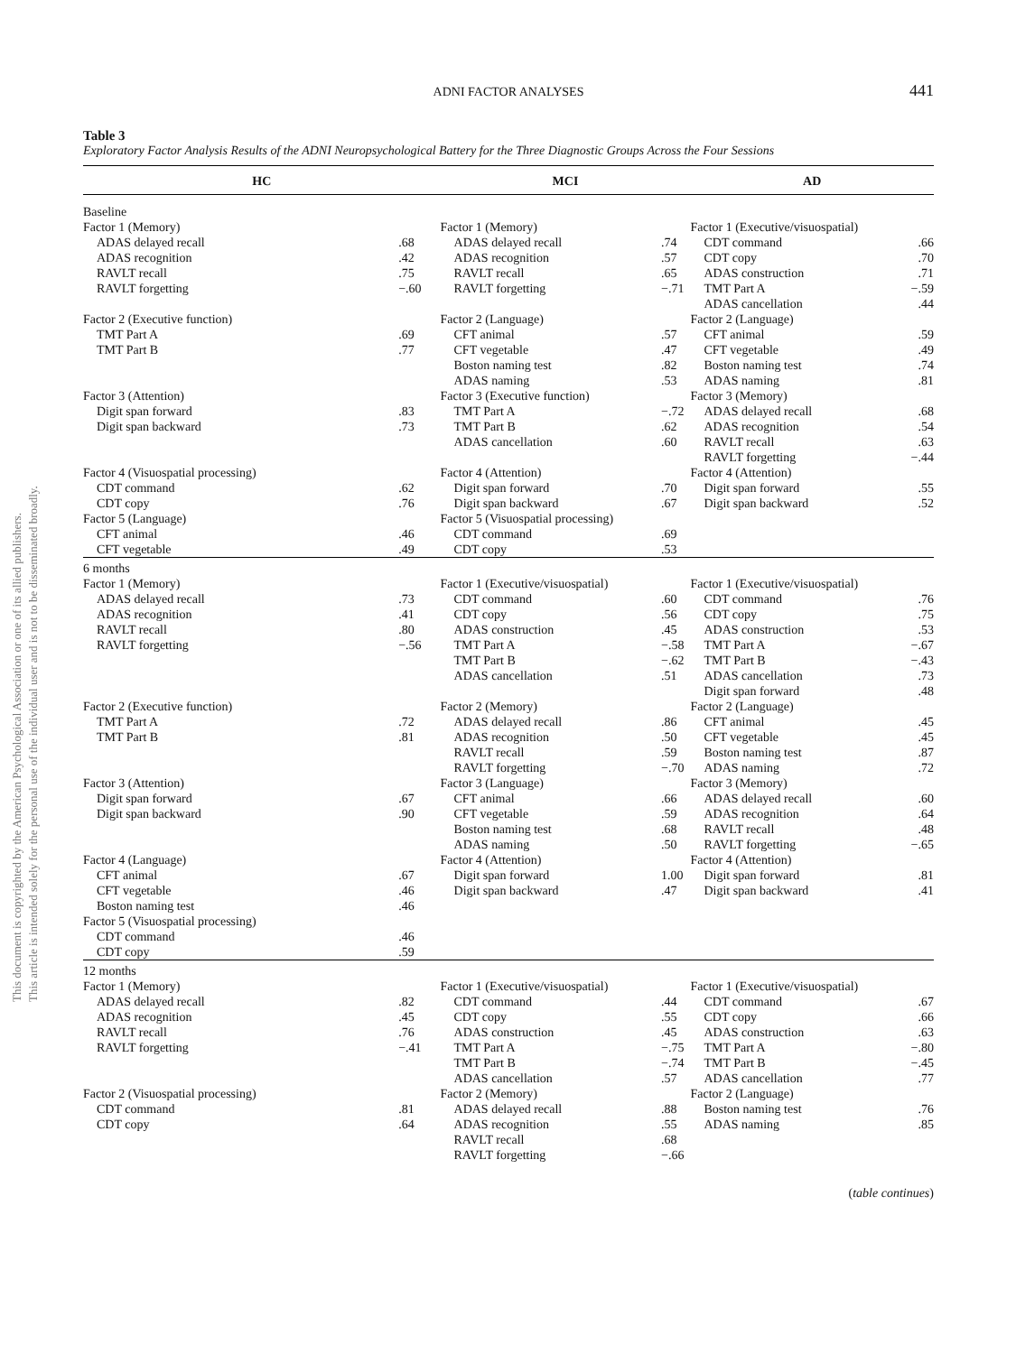ADNI FACTOR ANALYSES 441
This document is copyrighted by the American Psychological Association or one of its allied publishers.
This article is intended solely for the personal use of the individual user and is not to be disseminated broadly.
Table 3
Exploratory Factor Analysis Results of the ADNI Neuropsychological Battery for the Three Diagnostic Groups Across the Four Sessions
| HC | | MCI | | AD | |
| --- | --- | --- | --- | --- | --- |
| Baseline | | | | | |
| Factor 1 (Memory) | | Factor 1 (Memory) | | Factor 1 (Executive/visuospatial) | |
| ADAS delayed recall | .68 | ADAS delayed recall | .74 | CDT command | .66 |
| ADAS recognition | .42 | ADAS recognition | .57 | CDT copy | .70 |
| RAVLT recall | .75 | RAVLT recall | .65 | ADAS construction | .71 |
| RAVLT forgetting | −.60 | RAVLT forgetting | −.71 | TMT Part A | −.59 |
| | | | | ADAS cancellation | .44 |
| Factor 2 (Executive function) | | Factor 2 (Language) | | Factor 2 (Language) | |
| TMT Part A | .69 | CFT animal | .57 | CFT animal | .59 |
| TMT Part B | .77 | CFT vegetable | .47 | CFT vegetable | .49 |
| | | Boston naming test | .82 | Boston naming test | .74 |
| | | ADAS naming | .53 | ADAS naming | .81 |
| Factor 3 (Attention) | | Factor 3 (Executive function) | | Factor 3 (Memory) | |
| Digit span forward | .83 | TMT Part A | −.72 | ADAS delayed recall | .68 |
| Digit span backward | .73 | TMT Part B | .62 | ADAS recognition | .54 |
| | | ADAS cancellation | .60 | RAVLT recall | .63 |
| | | | | RAVLT forgetting | −.44 |
| Factor 4 (Visuospatial processing) | | Factor 4 (Attention) | | Factor 4 (Attention) | |
| CDT command | .62 | Digit span forward | .70 | Digit span forward | .55 |
| CDT copy | .76 | Digit span backward | .67 | Digit span backward | .52 |
| Factor 5 (Language) | | Factor 5 (Visuospatial processing) | | | |
| CFT animal | .46 | CDT command | .69 | | |
| CFT vegetable | .49 | CDT copy | .53 | | |
| 6 months | | | | | |
| Factor 1 (Memory) | | Factor 1 (Executive/visuospatial) | | Factor 1 (Executive/visuospatial) | |
| ADAS delayed recall | .73 | CDT command | .60 | CDT command | .76 |
| ADAS recognition | .41 | CDT copy | .56 | CDT copy | .75 |
| RAVLT recall | .80 | ADAS construction | .45 | ADAS construction | .53 |
| RAVLT forgetting | −.56 | TMT Part A | −.58 | TMT Part A | −.67 |
| | | TMT Part B | −.62 | TMT Part B | −.43 |
| | | ADAS cancellation | .51 | ADAS cancellation | .73 |
| | | | | Digit span forward | .48 |
| Factor 2 (Executive function) | | Factor 2 (Memory) | | Factor 2 (Language) | |
| TMT Part A | .72 | ADAS delayed recall | .86 | CFT animal | .45 |
| TMT Part B | .81 | ADAS recognition | .50 | CFT vegetable | .45 |
| | | RAVLT recall | .59 | Boston naming test | .87 |
| | | RAVLT forgetting | −.70 | ADAS naming | .72 |
| Factor 3 (Attention) | | Factor 3 (Language) | | Factor 3 (Memory) | |
| Digit span forward | .67 | CFT animal | .66 | ADAS delayed recall | .60 |
| Digit span backward | .90 | CFT vegetable | .59 | ADAS recognition | .64 |
| | | Boston naming test | .68 | RAVLT recall | .48 |
| | | ADAS naming | .50 | RAVLT forgetting | −.65 |
| Factor 4 (Language) | | Factor 4 (Attention) | | Factor 4 (Attention) | |
| CFT animal | .67 | Digit span forward | 1.00 | Digit span forward | .81 |
| CFT vegetable | .46 | Digit span backward | .47 | Digit span backward | .41 |
| Boston naming test | .46 | | | | |
| Factor 5 (Visuospatial processing) | | | | | |
| CDT command | .46 | | | | |
| CDT copy | .59 | | | | |
| 12 months | | | | | |
| Factor 1 (Memory) | | Factor 1 (Executive/visuospatial) | | Factor 1 (Executive/visuospatial) | |
| ADAS delayed recall | .82 | CDT command | .44 | CDT command | .67 |
| ADAS recognition | .45 | CDT copy | .55 | CDT copy | .66 |
| RAVLT recall | .76 | ADAS construction | .45 | ADAS construction | .63 |
| RAVLT forgetting | −.41 | TMT Part A | −.75 | TMT Part A | −.80 |
| | | TMT Part B | −.74 | TMT Part B | −.45 |
| | | ADAS cancellation | .57 | ADAS cancellation | .77 |
| Factor 2 (Visuospatial processing) | | Factor 2 (Memory) | | Factor 2 (Language) | |
| CDT command | .81 | ADAS delayed recall | .88 | Boston naming test | .76 |
| CDT copy | .64 | ADAS recognition | .55 | ADAS naming | .85 |
| | | RAVLT recall | .68 | | |
| | | RAVLT forgetting | −.66 | | |
(table continues)